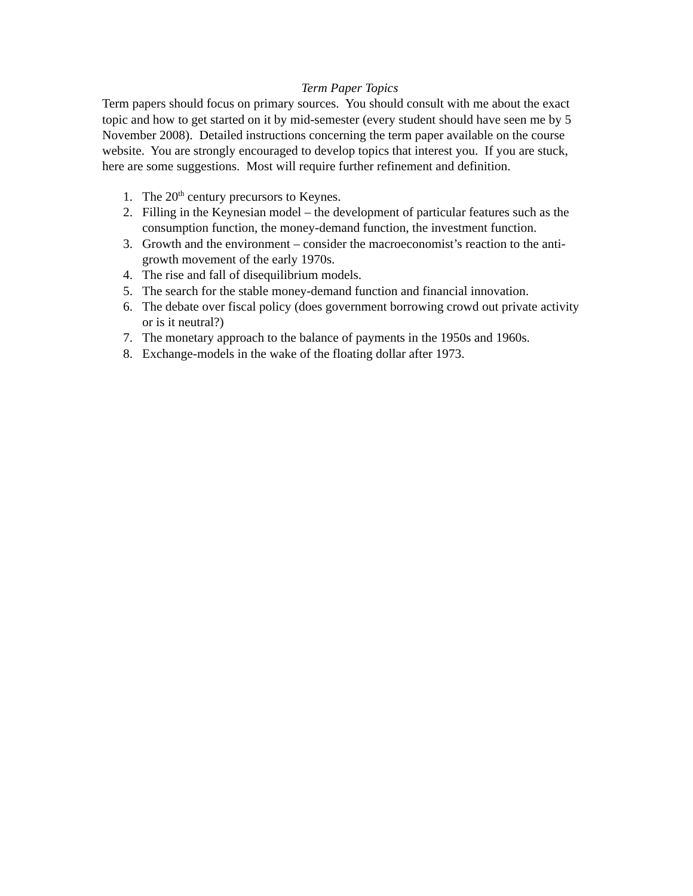Term Paper Topics
Term papers should focus on primary sources. You should consult with me about the exact topic and how to get started on it by mid-semester (every student should have seen me by 5 November 2008). Detailed instructions concerning the term paper available on the course website. You are strongly encouraged to develop topics that interest you. If you are stuck, here are some suggestions. Most will require further refinement and definition.
1. The 20<sup>th</sup> century precursors to Keynes.
2. Filling in the Keynesian model – the development of particular features such as the consumption function, the money-demand function, the investment function.
3. Growth and the environment – consider the macroeconomist’s reaction to the anti-growth movement of the early 1970s.
4. The rise and fall of disequilibrium models.
5. The search for the stable money-demand function and financial innovation.
6. The debate over fiscal policy (does government borrowing crowd out private activity or is it neutral?)
7. The monetary approach to the balance of payments in the 1950s and 1960s.
8. Exchange-models in the wake of the floating dollar after 1973.